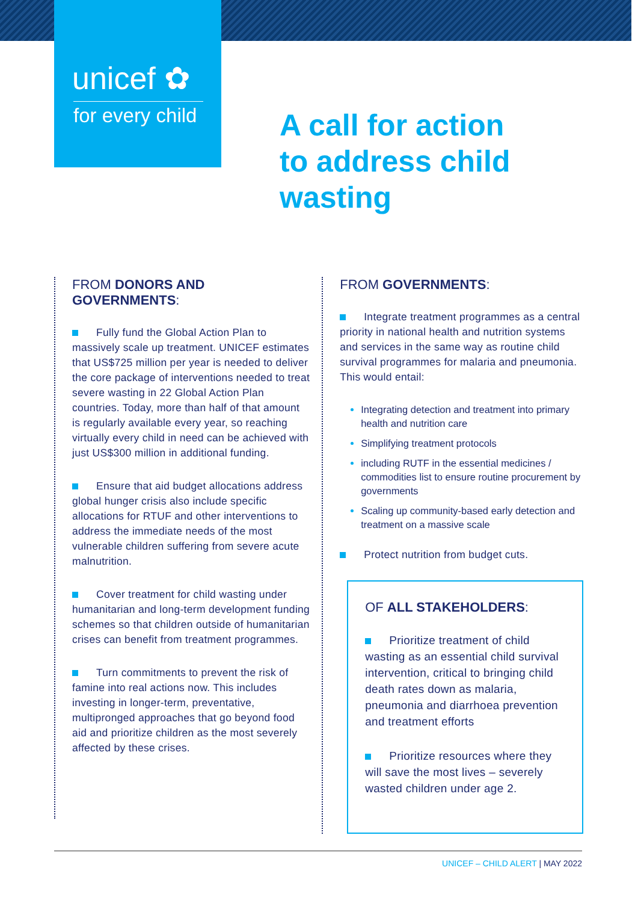unicef ✿
for every child
A call for action
to address child
wasting
FROM DONORS AND GOVERNMENTS:
Fully fund the Global Action Plan to massively scale up treatment. UNICEF estimates that US$725 million per year is needed to deliver the core package of interventions needed to treat severe wasting in 22 Global Action Plan countries. Today, more than half of that amount is regularly available every year, so reaching virtually every child in need can be achieved with just US$300 million in additional funding.
Ensure that aid budget allocations address global hunger crisis also include specific allocations for RTUF and other interventions to address the immediate needs of the most vulnerable children suffering from severe acute malnutrition.
Cover treatment for child wasting under humanitarian and long-term development funding schemes so that children outside of humanitarian crises can benefit from treatment programmes.
Turn commitments to prevent the risk of famine into real actions now. This includes investing in longer-term, preventative, multipronged approaches that go beyond food aid and prioritize children as the most severely affected by these crises.
FROM GOVERNMENTS:
Integrate treatment programmes as a central priority in national health and nutrition systems and services in the same way as routine child survival programmes for malaria and pneumonia. This would entail:
Integrating detection and treatment into primary health and nutrition care
Simplifying treatment protocols
including RUTF in the essential medicines / commodities list to ensure routine procurement by governments
Scaling up community-based early detection and treatment on a massive scale
Protect nutrition from budget cuts.
OF ALL STAKEHOLDERS:
Prioritize treatment of child wasting as an essential child survival intervention, critical to bringing child death rates down as malaria, pneumonia and diarrhoea prevention and treatment efforts
Prioritize resources where they will save the most lives – severely wasted children under age 2.
UNICEF – CHILD ALERT | MAY 2022